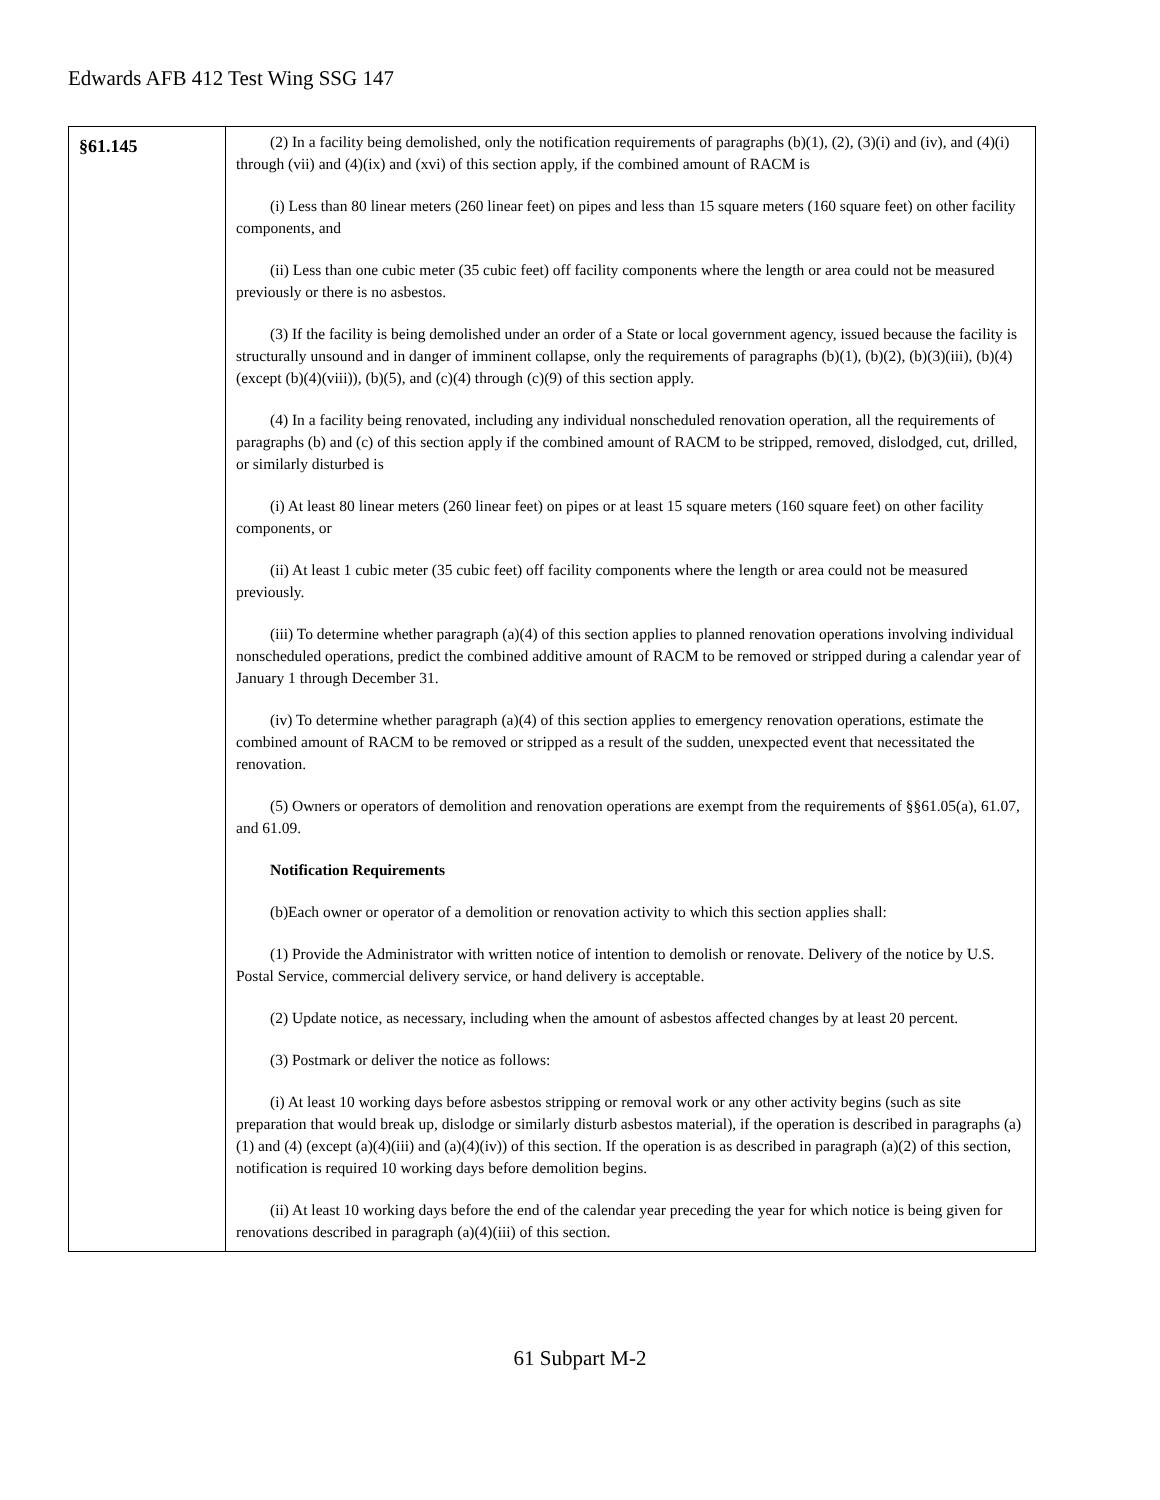Edwards AFB 412 Test Wing SSG 147
| §61.145 | (2) In a facility being demolished, only the notification requirements of paragraphs (b)(1), (2), (3)(i) and (iv), and (4)(i) through (vii) and (4)(ix) and (xvi) of this section apply, if the combined amount of RACM is (i) Less than 80 linear meters (260 linear feet) on pipes and less than 15 square meters (160 square feet) on other facility components, and (ii) Less than one cubic meter (35 cubic feet) off facility components where the length or area could not be measured previously or there is no asbestos. (3) If the facility is being demolished under an order of a State or local government agency, issued because the facility is structurally unsound and in danger of imminent collapse, only the requirements of paragraphs (b)(1), (b)(2), (b)(3)(iii), (b)(4) (except (b)(4)(viii)), (b)(5), and (c)(4) through (c)(9) of this section apply. (4) In a facility being renovated, including any individual nonscheduled renovation operation, all the requirements of paragraphs (b) and (c) of this section apply if the combined amount of RACM to be stripped, removed, dislodged, cut, drilled, or similarly disturbed is (i) At least 80 linear meters (260 linear feet) on pipes or at least 15 square meters (160 square feet) on other facility components, or (ii) At least 1 cubic meter (35 cubic feet) off facility components where the length or area could not be measured previously. (iii) To determine whether paragraph (a)(4) of this section applies to planned renovation operations involving individual nonscheduled operations, predict the combined additive amount of RACM to be removed or stripped during a calendar year of January 1 through December 31. (iv) To determine whether paragraph (a)(4) of this section applies to emergency renovation operations, estimate the combined amount of RACM to be removed or stripped as a result of the sudden, unexpected event that necessitated the renovation. (5) Owners or operators of demolition and renovation operations are exempt from the requirements of §§61.05(a), 61.07, and 61.09. Notification Requirements (b)Each owner or operator of a demolition or renovation activity to which this section applies shall: (1) Provide the Administrator with written notice of intention to demolish or renovate. Delivery of the notice by U.S. Postal Service, commercial delivery service, or hand delivery is acceptable. (2) Update notice, as necessary, including when the amount of asbestos affected changes by at least 20 percent. (3) Postmark or deliver the notice as follows: (i) At least 10 working days before asbestos stripping or removal work or any other activity begins (such as site preparation that would break up, dislodge or similarly disturb asbestos material), if the operation is described in paragraphs (a) (1) and (4) (except (a)(4)(iii) and (a)(4)(iv)) of this section. If the operation is as described in paragraph (a)(2) of this section, notification is required 10 working days before demolition begins. (ii) At least 10 working days before the end of the calendar year preceding the year for which notice is being given for renovations described in paragraph (a)(4)(iii) of this section. |
61 Subpart M-2